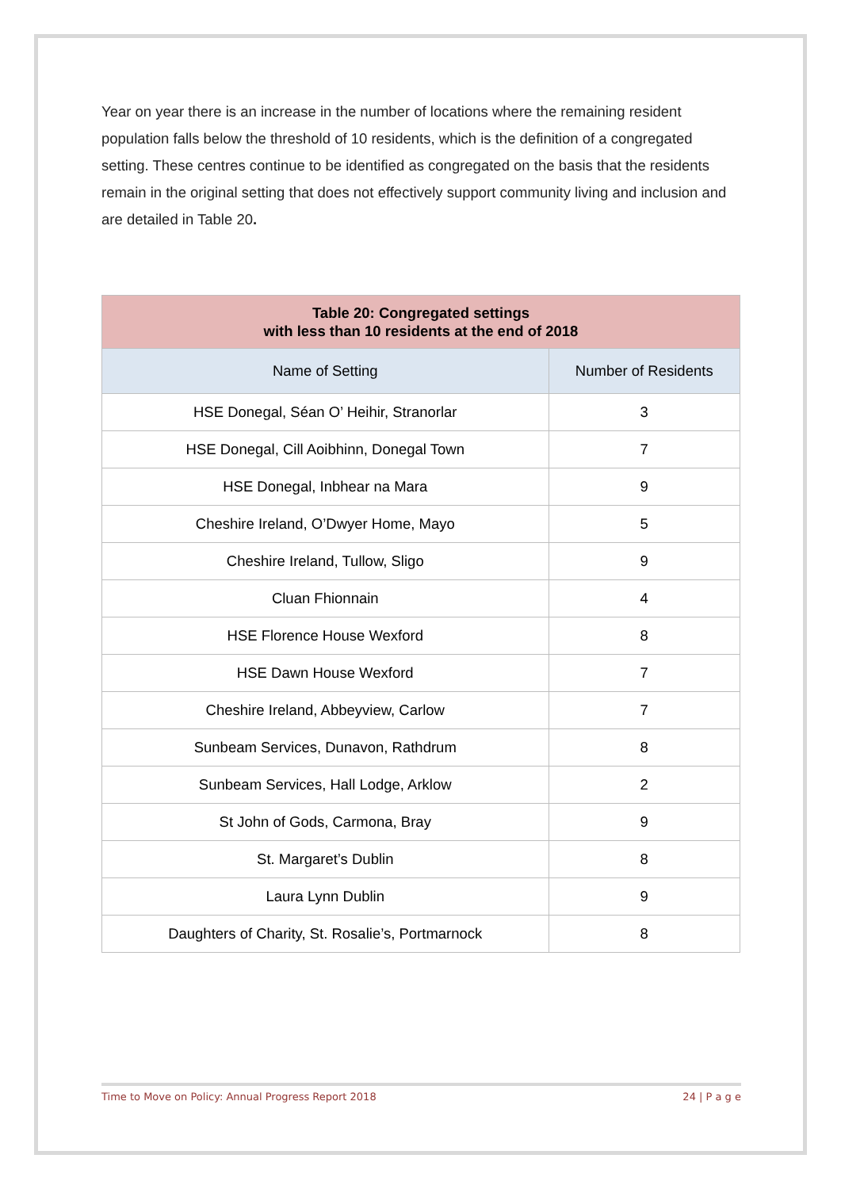Year on year there is an increase in the number of locations where the remaining resident population falls below the threshold of 10 residents, which is the definition of a congregated setting. These centres continue to be identified as congregated on the basis that the residents remain in the original setting that does not effectively support community living and inclusion and are detailed in Table 20.
| Table 20: Congregated settings with less than 10 residents at the end of 2018 | |
| --- | --- |
| Name of Setting | Number of Residents |
| HSE Donegal, Séan O’ Heihir, Stranorlar | 3 |
| HSE Donegal, Cill Aoibhinn, Donegal Town | 7 |
| HSE Donegal, Inbhear na Mara | 9 |
| Cheshire Ireland, O’Dwyer Home, Mayo | 5 |
| Cheshire Ireland, Tullow, Sligo | 9 |
| Cluan Fhionnain | 4 |
| HSE Florence House Wexford | 8 |
| HSE Dawn House Wexford | 7 |
| Cheshire Ireland, Abbeyview, Carlow | 7 |
| Sunbeam Services, Dunavon, Rathdrum | 8 |
| Sunbeam Services, Hall Lodge, Arklow | 2 |
| St John of Gods, Carmona, Bray | 9 |
| St. Margaret’s Dublin | 8 |
| Laura Lynn Dublin | 9 |
| Daughters of Charity, St. Rosalie’s, Portmarnock | 8 |
Time to Move on Policy: Annual Progress Report 2018 24 | P a g e